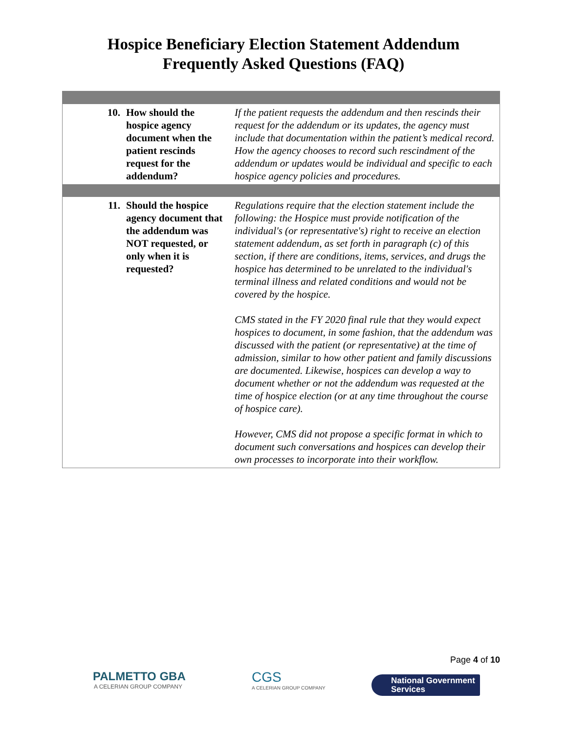Hospice Beneficiary Election Statement Addendum
Frequently Asked Questions (FAQ)
| 10. | How should the hospice agency document when the patient rescinds request for the addendum? | If the patient requests the addendum and then rescinds their request for the addendum or its updates, the agency must include that documentation within the patient’s medical record. How the agency chooses to record such rescindment of the addendum or updates would be individual and specific to each hospice agency policies and procedures. |
| 11. | Should the hospice agency document that the addendum was NOT requested, or only when it is requested? | Regulations require that the election statement include the following: the Hospice must provide notification of the individual's (or representative's) right to receive an election statement addendum, as set forth in paragraph (c) of this section, if there are conditions, items, services, and drugs the hospice has determined to be unrelated to the individual's terminal illness and related conditions and would not be covered by the hospice. CMS stated in the FY 2020 final rule that they would expect hospices to document, in some fashion, that the addendum was discussed with the patient (or representative) at the time of admission, similar to how other patient and family discussions are documented. Likewise, hospices can develop a way to document whether or not the addendum was requested at the time of hospice election (or at any time throughout the course of hospice care). However, CMS did not propose a specific format in which to document such conversations and hospices can develop their own processes to incorporate into their workflow. |
Page 4 of 10
PALMETTO GBA
A CELERIAN GROUP COMPANY
CGS
A CELERIAN GROUP COMPANY
National Government
Services